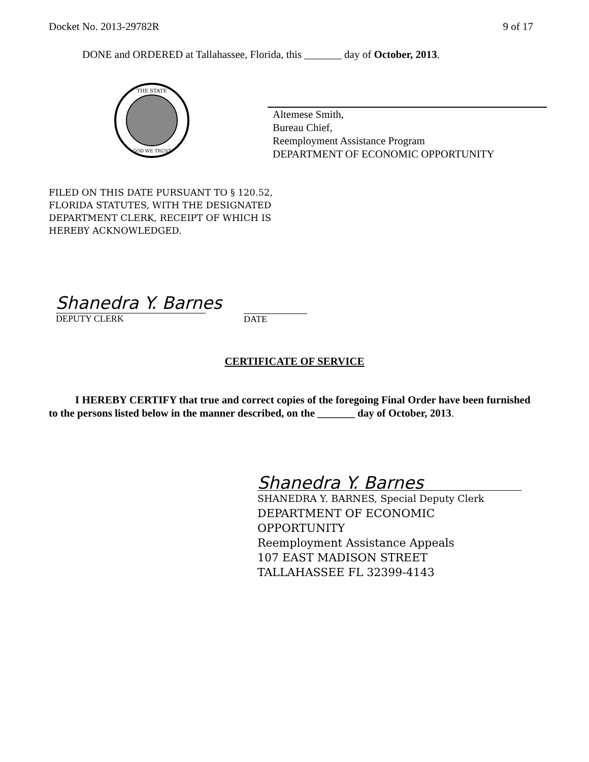Docket No. 2013-29782R 9 of 17
DONE and ORDERED at Tallahassee, Florida, this _______ day of October, 2013.
THE STATE
GOD WE TRUST
Altemese Smith,
Bureau Chief,
Reemployment Assistance Program
DEPARTMENT OF ECONOMIC OPPORTUNITY
FILED ON THIS DATE PURSUANT TO § 120.52,
FLORIDA STATUTES, WITH THE DESIGNATED
DEPARTMENT CLERK, RECEIPT OF WHICH IS
HEREBY ACKNOWLEDGED.
Shanedra Y. Barnes
DEPUTY CLERK
DATE
CERTIFICATE OF SERVICE
I HEREBY CERTIFY that true and correct copies of the foregoing Final Order have been furnished to the persons listed below in the manner described, on the _______ day of October, 2013.
Shanedra Y. Barnes
SHANEDRA Y. BARNES, Special Deputy Clerk
DEPARTMENT OF ECONOMIC
OPPORTUNITY
Reemployment Assistance Appeals
107 EAST MADISON STREET
TALLAHASSEE FL 32399-4143